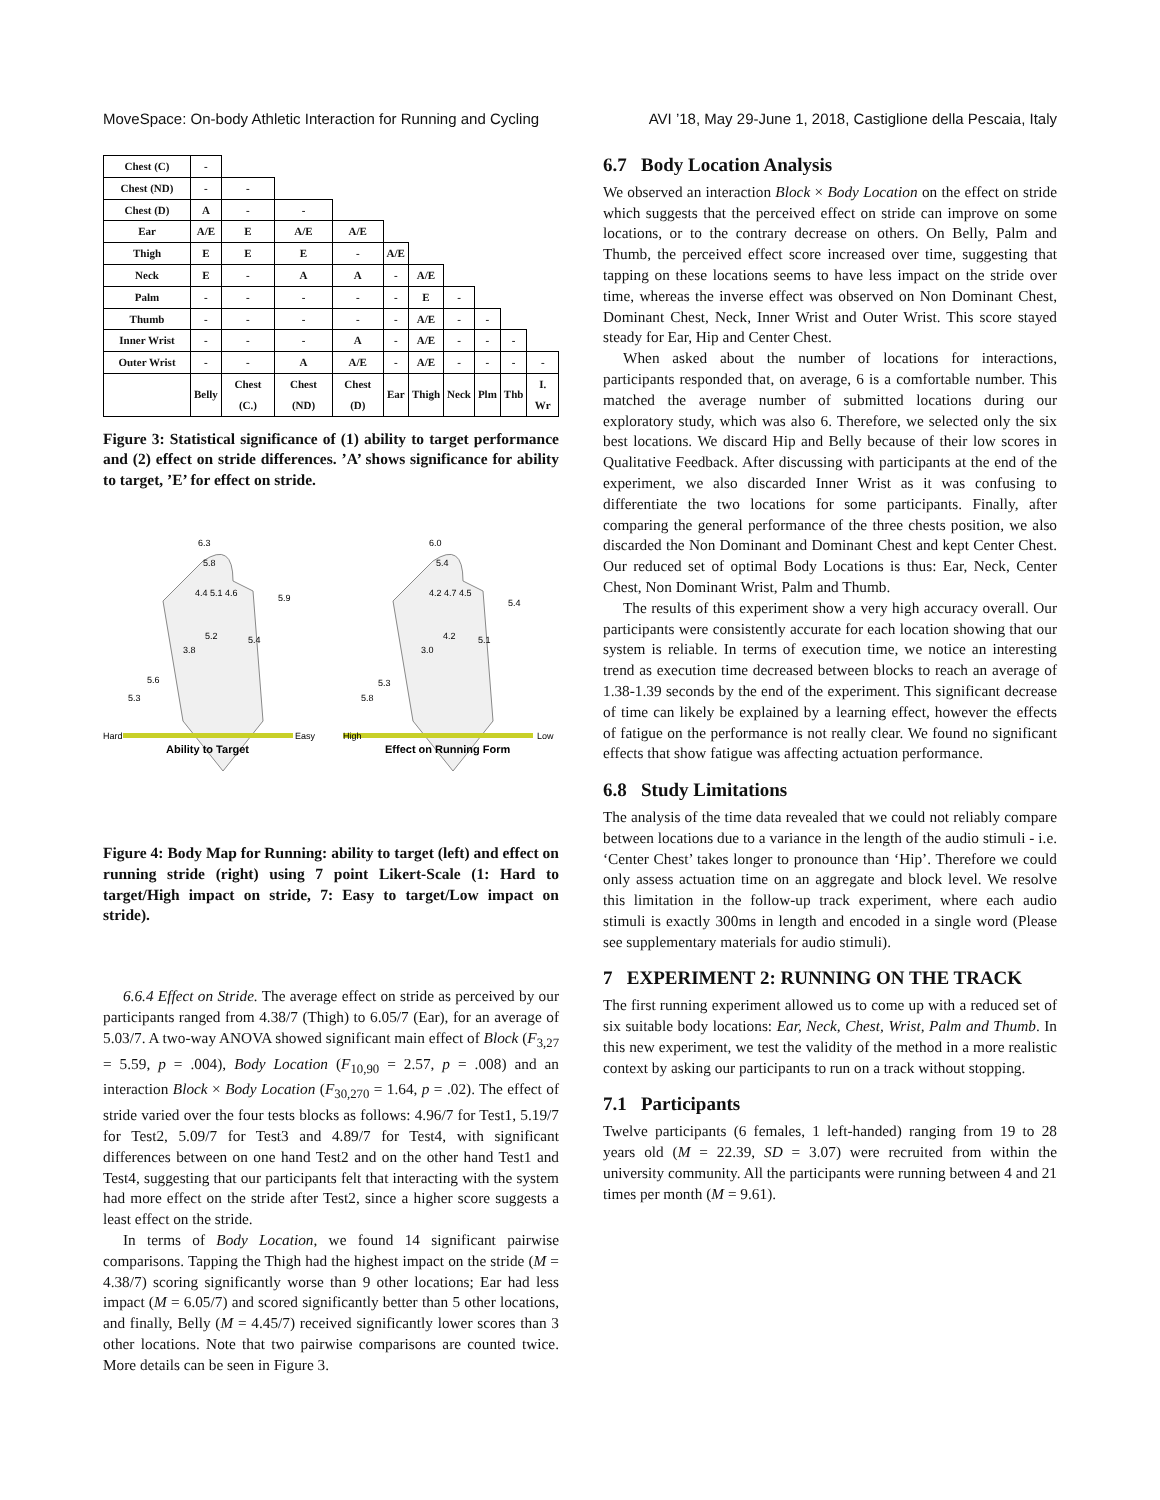MoveSpace: On-body Athletic Interaction for Running and Cycling AVI ’18, May 29-June 1, 2018, Castiglione della Pescaia, Italy
| Chest (C) | - | | | | | | | | | |
| Chest (ND) | - | - | | | | | | | | |
| Chest (D) | A | - | - | | | | | | | |
| Ear | A/E | E | A/E | A/E | | | | | | |
| Thigh | E | E | E | - | A/E | | | | | |
| Neck | E | - | A | A | - | A/E | | | | |
| Palm | - | - | - | - | - | E | - | | | |
| Thumb | - | - | - | - | - | A/E | - | - | | |
| Inner Wrist | - | - | - | A | - | A/E | - | - | - | |
| Outer Wrist | - | - | A | A/E | - | A/E | - | - | - | - |
| | Belly | Chest (C.) | Chest (ND) | Chest (D) | Ear | Thigh | Neck | Plm | Thb | I. Wr |
Figure 3: Statistical significance of (1) ability to target performance and (2) effect on stride differences. ’A’ shows significance for ability to target, ’E’ for effect on stride.
Hard
Easy
High
Low
Ability to Target
Effect on Running Form
6.3
5.8
4.4 5.1 4.6
5.9
5.2
3.8
5.4
5.6
5.3
6.0
5.4
4.2 4.7 4.5
5.4
4.2
3.0
5.1
5.3
5.8
Figure 4: Body Map for Running: ability to target (left) and effect on running stride (right) using 7 point Likert-Scale (1: Hard to target/High impact on stride, 7: Easy to target/Low impact on stride).
6.6.4 Effect on Stride. The average effect on stride as perceived by our participants ranged from 4.38/7 (Thigh) to 6.05/7 (Ear), for an average of 5.03/7. A two-way ANOVA showed significant main effect of Block (F<sub>3,27</sub> = 5.59, p = .004), Body Location (F<sub>10,90</sub> = 2.57, p = .008) and an interaction Block × Body Location (F<sub>30,270</sub> = 1.64, p = .02). The effect of stride varied over the four tests blocks as follows: 4.96/7 for Test1, 5.19/7 for Test2, 5.09/7 for Test3 and 4.89/7 for Test4, with significant differences between on one hand Test2 and on the other hand Test1 and Test4, suggesting that our participants felt that interacting with the system had more effect on the stride after Test2, since a higher score suggests a least effect on the stride.
In terms of Body Location, we found 14 significant pairwise comparisons. Tapping the Thigh had the highest impact on the stride (M = 4.38/7) scoring significantly worse than 9 other locations; Ear had less impact (M = 6.05/7) and scored significantly better than 5 other locations, and finally, Belly (M = 4.45/7) received significantly lower scores than 3 other locations. Note that two pairwise comparisons are counted twice. More details can be seen in Figure 3.
6.7 Body Location Analysis
We observed an interaction Block × Body Location on the effect on stride which suggests that the perceived effect on stride can improve on some locations, or to the contrary decrease on others. On Belly, Palm and Thumb, the perceived effect score increased over time, suggesting that tapping on these locations seems to have less impact on the stride over time, whereas the inverse effect was observed on Non Dominant Chest, Dominant Chest, Neck, Inner Wrist and Outer Wrist. This score stayed steady for Ear, Hip and Center Chest.
When asked about the number of locations for interactions, participants responded that, on average, 6 is a comfortable number. This matched the average number of submitted locations during our exploratory study, which was also 6. Therefore, we selected only the six best locations. We discard Hip and Belly because of their low scores in Qualitative Feedback. After discussing with participants at the end of the experiment, we also discarded Inner Wrist as it was confusing to differentiate the two locations for some participants. Finally, after comparing the general performance of the three chests position, we also discarded the Non Dominant and Dominant Chest and kept Center Chest. Our reduced set of optimal Body Locations is thus: Ear, Neck, Center Chest, Non Dominant Wrist, Palm and Thumb.
The results of this experiment show a very high accuracy overall. Our participants were consistently accurate for each location showing that our system is reliable. In terms of execution time, we notice an interesting trend as execution time decreased between blocks to reach an average of 1.38-1.39 seconds by the end of the experiment. This significant decrease of time can likely be explained by a learning effect, however the effects of fatigue on the performance is not really clear. We found no significant effects that show fatigue was affecting actuation performance.
6.8 Study Limitations
The analysis of the time data revealed that we could not reliably compare between locations due to a variance in the length of the audio stimuli - i.e. ‘Center Chest’ takes longer to pronounce than ‘Hip’. Therefore we could only assess actuation time on an aggregate and block level. We resolve this limitation in the follow-up track experiment, where each audio stimuli is exactly 300ms in length and encoded in a single word (Please see supplementary materials for audio stimuli).
7 EXPERIMENT 2: RUNNING ON THE TRACK
The first running experiment allowed us to come up with a reduced set of six suitable body locations: Ear, Neck, Chest, Wrist, Palm and Thumb. In this new experiment, we test the validity of the method in a more realistic context by asking our participants to run on a track without stopping.
7.1 Participants
Twelve participants (6 females, 1 left-handed) ranging from 19 to 28 years old (M = 22.39, SD = 3.07) were recruited from within the university community. All the participants were running between 4 and 21 times per month (M = 9.61).